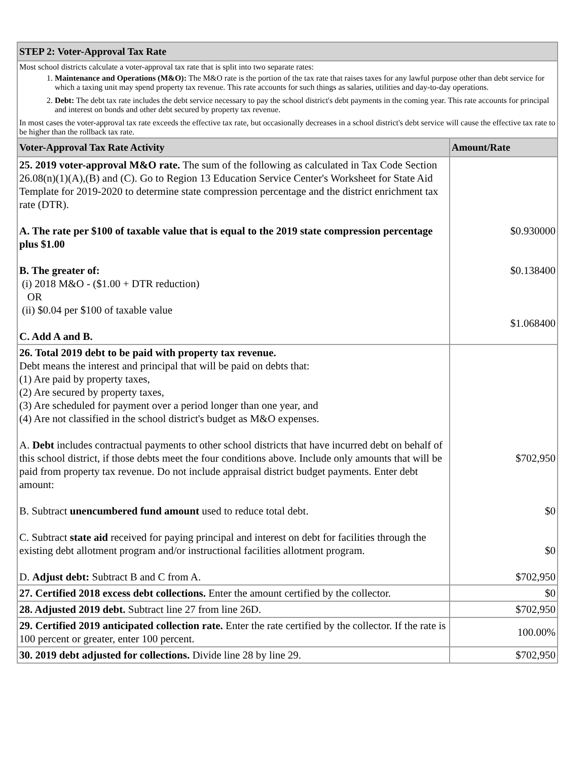| STEP 2: Voter-Approval Tax Rate | |
| --- | --- |
| Most school districts calculate a voter-approval tax rate that is split into two separate rates: 1. Maintenance and Operations (M&O): The M&O rate is the portion of the tax rate that raises taxes for any lawful purpose other than debt service for which a taxing unit may spend property tax revenue. This rate accounts for such things as salaries, utilities and day-to-day operations. 2. Debt: The debt tax rate includes the debt service necessary to pay the school district's debt payments in the coming year. This rate accounts for principal and interest on bonds and other debt secured by property tax revenue. In most cases the voter-approval tax rate exceeds the effective tax rate, but occasionally decreases in a school district's debt service will cause the effective tax rate to be higher than the rollback tax rate. | |
| Voter-Approval Tax Rate Activity | Amount/Rate |
| 25. 2019 voter-approval M&O rate. The sum of the following as calculated in Tax Code Section 26.08(n)(1)(A),(B) and (C). Go to Region 13 Education Service Center's Worksheet for State Aid Template for 2019-2020 to determine state compression percentage and the district enrichment tax rate (DTR). A. The rate per $100 of taxable value that is equal to the 2019 state compression percentage plus $1.00 B. The greater of: (i) 2018 M&O - ($1.00 + DTR reduction) OR (ii) $0.04 per $100 of taxable value C. Add A and B. | $0.930000 $0.138400 $1.068400 |
| 26. Total 2019 debt to be paid with property tax revenue. Debt means the interest and principal that will be paid on debts that: (1) Are paid by property taxes, (2) Are secured by property taxes, (3) Are scheduled for payment over a period longer than one year, and (4) Are not classified in the school district's budget as M&O expenses. A. Debt includes contractual payments to other school districts that have incurred debt on behalf of this school district, if those debts meet the four conditions above. Include only amounts that will be paid from property tax revenue. Do not include appraisal district budget payments. Enter debt amount: B. Subtract unencumbered fund amount used to reduce total debt. C. Subtract state aid received for paying principal and interest on debt for facilities through the existing debt allotment program and/or instructional facilities allotment program. D. Adjust debt: Subtract B and C from A. | $702,950 $0 $0 $702,950 |
| 27. Certified 2018 excess debt collections. Enter the amount certified by the collector. | $0 |
| 28. Adjusted 2019 debt. Subtract line 27 from line 26D. | $702,950 |
| 29. Certified 2019 anticipated collection rate. Enter the rate certified by the collector. If the rate is 100 percent or greater, enter 100 percent. | 100.00% |
| 30. 2019 debt adjusted for collections. Divide line 28 by line 29. | $702,950 |